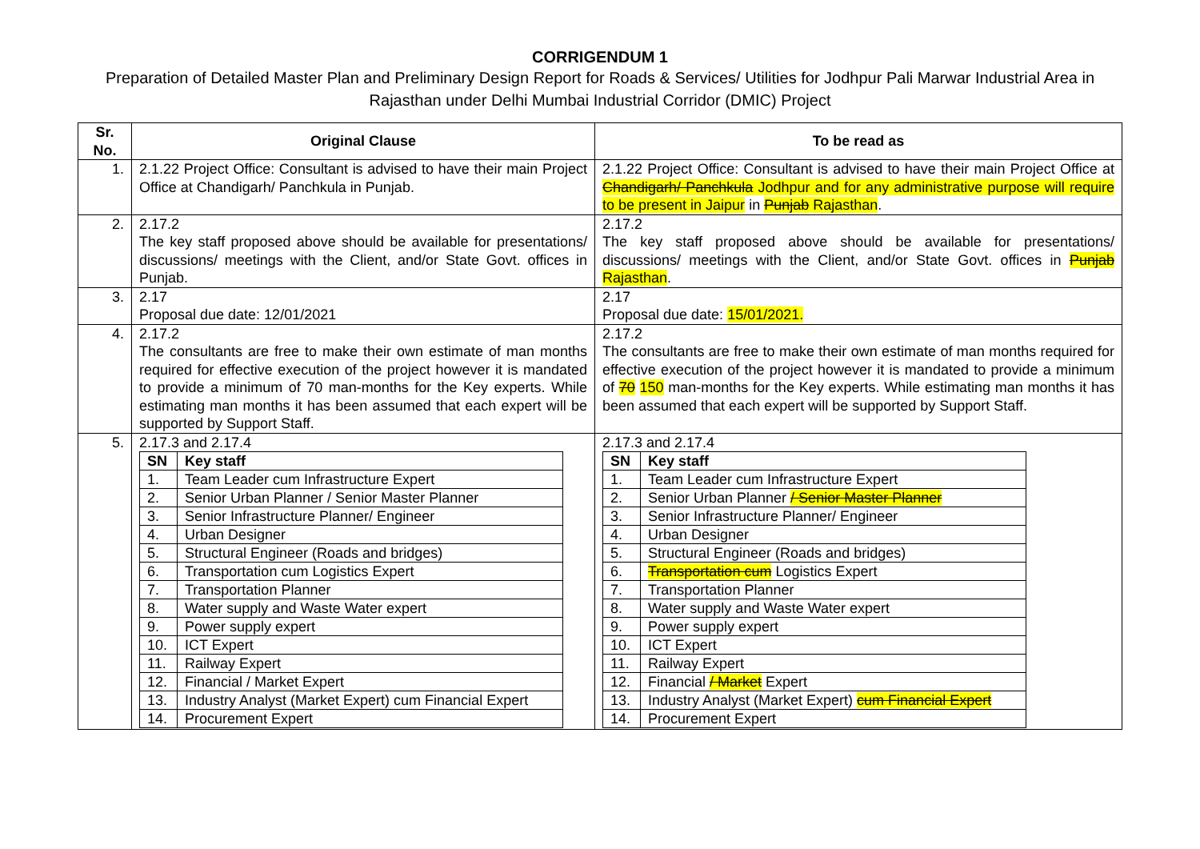CORRIGENDUM 1
Preparation of Detailed Master Plan and Preliminary Design Report for Roads & Services/ Utilities for Jodhpur Pali Marwar Industrial Area in Rajasthan under Delhi Mumbai Industrial Corridor (DMIC) Project
| Sr. No. | Original Clause | To be read as |
| --- | --- | --- |
| 1. | 2.1.22 Project Office: Consultant is advised to have their main Project Office at Chandigarh/ Panchkula in Punjab. | 2.1.22 Project Office: Consultant is advised to have their main Project Office at Chandigarh/ Panchkula Jodhpur and for any administrative purpose will require to be present in Jaipur in Punjab Rajasthan . |
| 2. | 2.17.2 The key staff proposed above should be available for presentations/ discussions/ meetings with the Client, and/or State Govt. offices in Punjab. | 2.17.2 The key staff proposed above should be available for presentations/ discussions/ meetings with the Client, and/or State Govt. offices in Punjab Rajasthan . |
| 3. | 2.17 Proposal due date: 12/01/2021 | 2.17 Proposal due date: 15/01/2021. |
| 4. | 2.17.2 The consultants are free to make their own estimate of man months required for effective execution of the project however it is mandated to provide a minimum of 70 man-months for the Key experts. While estimating man months it has been assumed that each expert will be supported by Support Staff. | 2.17.2 The consultants are free to make their own estimate of man months required for effective execution of the project however it is mandated to provide a minimum of 70 150 man-months for the Key experts. While estimating man months it has been assumed that each expert will be supported by Support Staff. |
| 5. | 2.17.3 and 2.17.4 / SN / Key staff / / 1. / Team Leader cum Infrastructure Expert / / 2. / Senior Urban Planner / Senior Master Planner / / 3. / Senior Infrastructure Planner/ Engineer / / 4. / Urban Designer / / 5. / Structural Engineer (Roads and bridges) / / 6. / Transportation cum Logistics Expert / / 7. / Transportation Planner / / 8. / Water supply and Waste Water expert / / 9. / Power supply expert / / 10. / ICT Expert / / 11. / Railway Expert / / 12. / Financial / Market Expert / / 13. / Industry Analyst (Market Expert) cum Financial Expert / / 14. / Procurement Expert / | 2.17.3 and 2.17.4 / SN / Key staff / / 1. / Team Leader cum Infrastructure Expert / / 2. / Senior Urban Planner / Senior Master Planner / / 3. / Senior Infrastructure Planner/ Engineer / / 4. / Urban Designer / / 5. / Structural Engineer (Roads and bridges) / / 6. / Transportation cum Logistics Expert / / 7. / Transportation Planner / / 8. / Water supply and Waste Water expert / / 9. / Power supply expert / / 10. / ICT Expert / / 11. / Railway Expert / / 12. / Financial / Market Expert / / 13. / Industry Analyst (Market Expert) cum Financial Expert / / 14. / Procurement Expert / |